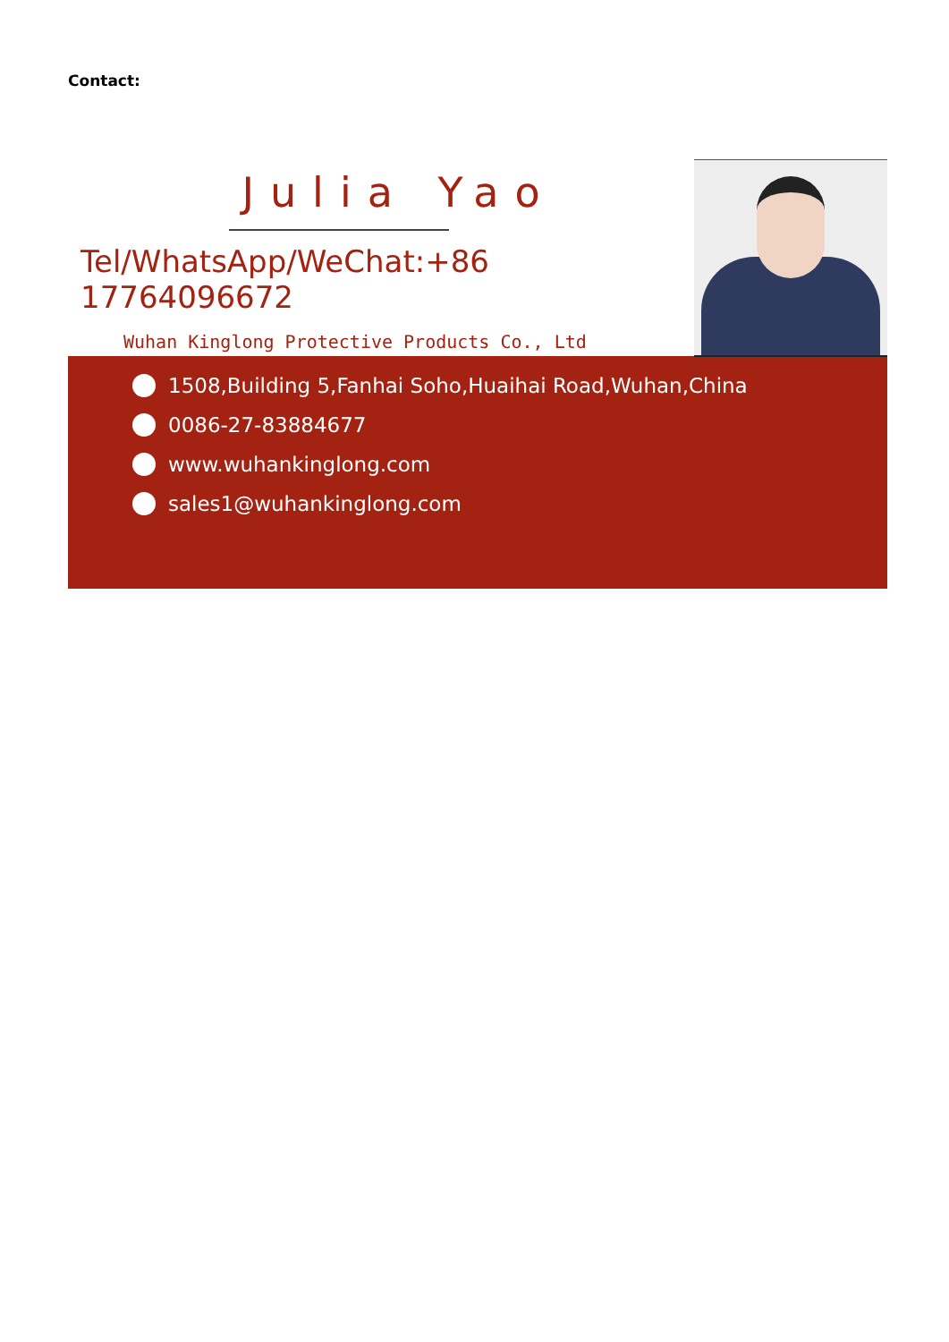Contact:
Julia Yao
Tel/WhatsApp/WeChat:+86 17764096672
Wuhan Kinglong Protective Products Co., Ltd
1508,Building 5,Fanhai Soho,Huaihai Road,Wuhan,China
0086-27-83884677
www.wuhankinglong.com
sales1@wuhankinglong.com